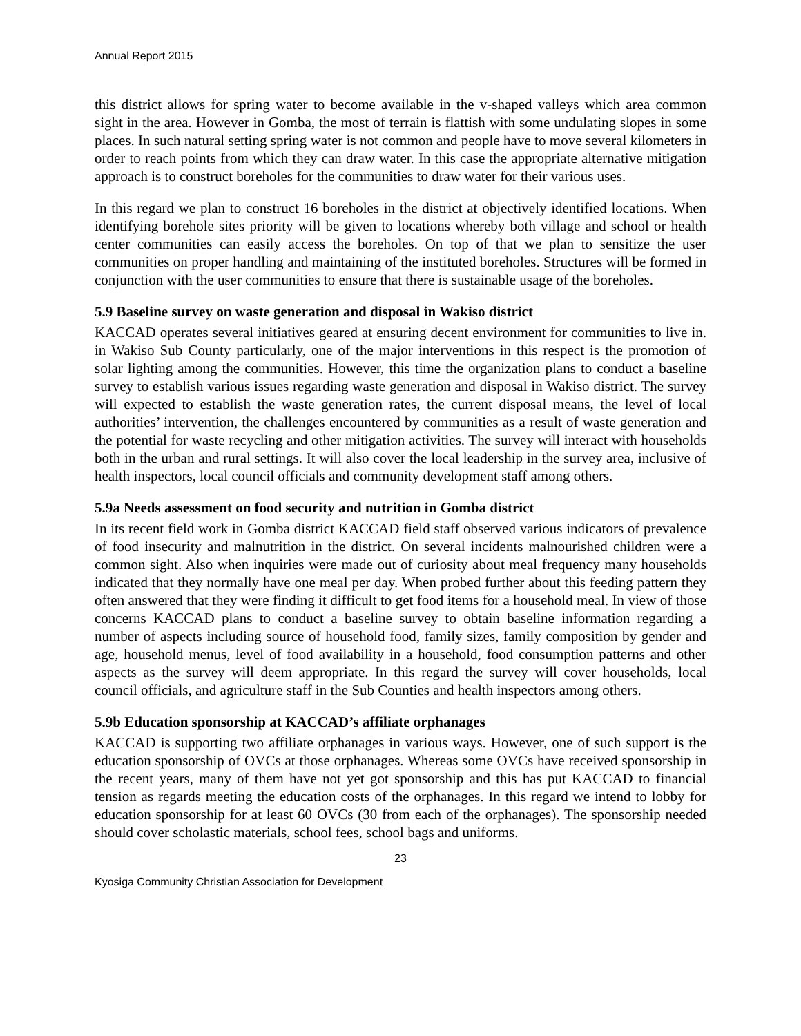Annual Report 2015
this district allows for spring water to become available in the v-shaped valleys which area common sight in the area. However in Gomba, the most of terrain is flattish with some undulating slopes in some places. In such natural setting spring water is not common and people have to move several kilometers in order to reach points from which they can draw water. In this case the appropriate alternative mitigation approach is to construct boreholes for the communities to draw water for their various uses.
In this regard we plan to construct 16 boreholes in the district at objectively identified locations. When identifying borehole sites priority will be given to locations whereby both village and school or health center communities can easily access the boreholes. On top of that we plan to sensitize the user communities on proper handling and maintaining of the instituted boreholes. Structures will be formed in conjunction with the user communities to ensure that there is sustainable usage of the boreholes.
5.9 Baseline survey on waste generation and disposal in Wakiso district
KACCAD operates several initiatives geared at ensuring decent environment for communities to live in. in Wakiso Sub County particularly, one of the major interventions in this respect is the promotion of solar lighting among the communities. However, this time the organization plans to conduct a baseline survey to establish various issues regarding waste generation and disposal in Wakiso district. The survey will expected to establish the waste generation rates, the current disposal means, the level of local authorities’ intervention, the challenges encountered by communities as a result of waste generation and the potential for waste recycling and other mitigation activities. The survey will interact with households both in the urban and rural settings. It will also cover the local leadership in the survey area, inclusive of health inspectors, local council officials and community development staff among others.
5.9a Needs assessment on food security and nutrition in Gomba district
In its recent field work in Gomba district KACCAD field staff observed various indicators of prevalence of food insecurity and malnutrition in the district. On several incidents malnourished children were a common sight. Also when inquiries were made out of curiosity about meal frequency many households indicated that they normally have one meal per day. When probed further about this feeding pattern they often answered that they were finding it difficult to get food items for a household meal. In view of those concerns KACCAD plans to conduct a baseline survey to obtain baseline information regarding a number of aspects including source of household food, family sizes, family composition by gender and age, household menus, level of food availability in a household, food consumption patterns and other aspects as the survey will deem appropriate. In this regard the survey will cover households, local council officials, and agriculture staff in the Sub Counties and health inspectors among others.
5.9b Education sponsorship at KACCAD’s affiliate orphanages
KACCAD is supporting two affiliate orphanages in various ways. However, one of such support is the education sponsorship of OVCs at those orphanages. Whereas some OVCs have received sponsorship in the recent years, many of them have not yet got sponsorship and this has put KACCAD to financial tension as regards meeting the education costs of the orphanages. In this regard we intend to lobby for education sponsorship for at least 60 OVCs (30 from each of the orphanages). The sponsorship needed should cover scholastic materials, school fees, school bags and uniforms.
23
Kyosiga Community Christian Association for Development